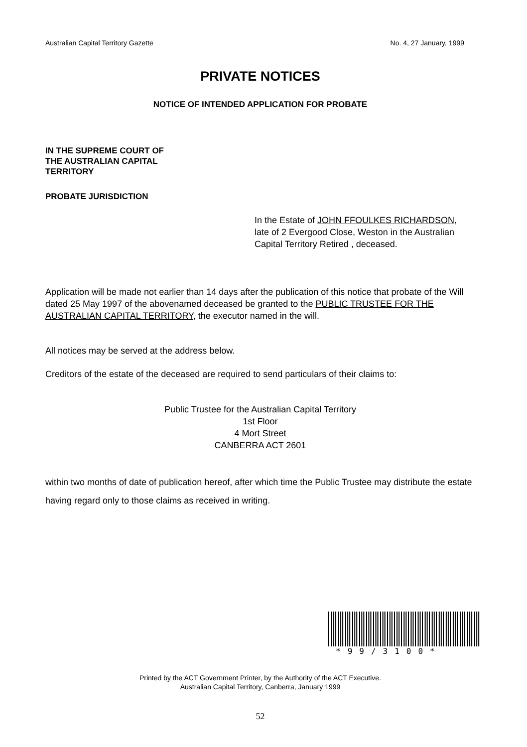Australian Capital Territory Gazette No. 4, 27 January, 1999
PRIVATE NOTICES
NOTICE OF INTENDED APPLICATION FOR PROBATE
IN THE SUPREME COURT OF
THE AUSTRALIAN CAPITAL
TERRITORY
PROBATE JURISDICTION
In the Estate of JOHN FFOULKES RICHARDSON, late of 2 Evergood Close, Weston in the Australian Capital Territory Retired , deceased.
Application will be made not earlier than 14 days after the publication of this notice that probate of the Will dated 25 May 1997 of the abovenamed deceased be granted to the PUBLIC TRUSTEE FOR THE AUSTRALIAN CAPITAL TERRITORY, the executor named in the will.
All notices may be served at the address below.
Creditors of the estate of the deceased are required to send particulars of their claims to:
Public Trustee for the Australian Capital Territory
1st Floor
4 Mort Street
CANBERRA ACT 2601
within two months of date of publication hereof, after which time the Public Trustee may distribute the estate having regard only to those claims as received in writing.
*99/3100*
Printed by the ACT Government Printer, by the Authority of the ACT Executive.
Australian Capital Territory, Canberra, January 1999
52